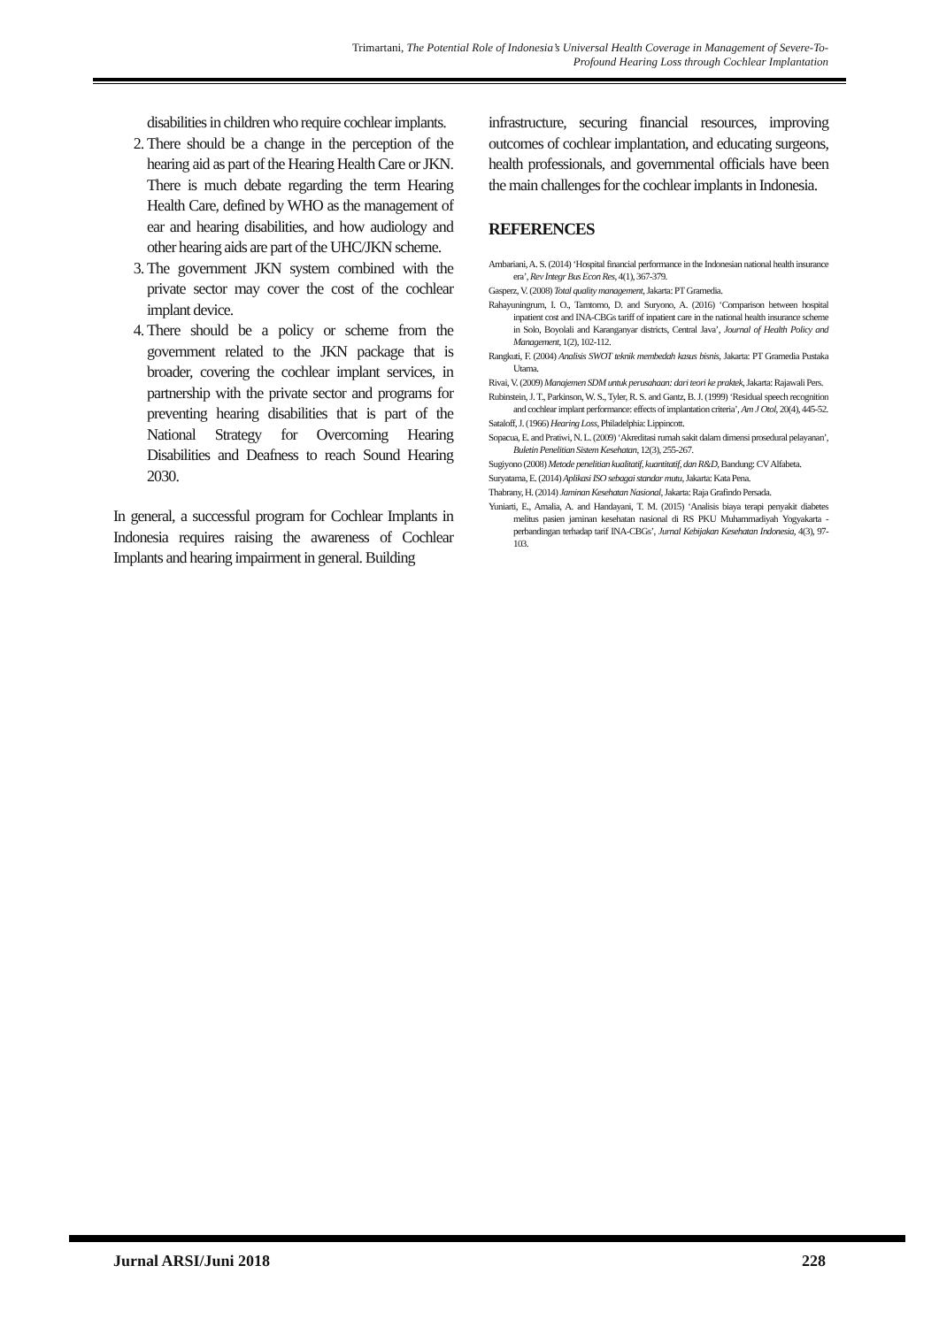Trimartani, The Potential Role of Indonesia’s Universal Health Coverage in Management of Severe-To-
Profound Hearing Loss through Cochlear Implantation
disabilities in children who require cochlear implants.
2. There should be a change in the perception of the hearing aid as part of the Hearing Health Care or JKN. There is much debate regarding the term Hearing Health Care, defined by WHO as the management of ear and hearing disabilities, and how audiology and other hearing aids are part of the UHC/JKN scheme.
3. The government JKN system combined with the private sector may cover the cost of the cochlear implant device.
4. There should be a policy or scheme from the government related to the JKN package that is broader, covering the cochlear implant services, in partnership with the private sector and programs for preventing hearing disabilities that is part of the National Strategy for Overcoming Hearing Disabilities and Deafness to reach Sound Hearing 2030.
In general, a successful program for Cochlear Implants in Indonesia requires raising the awareness of Cochlear Implants and hearing impairment in general. Building
infrastructure, securing financial resources, improving outcomes of cochlear implantation, and educating surgeons, health professionals, and governmental officials have been the main challenges for the cochlear implants in Indonesia.
REFERENCES
Ambariani, A. S. (2014) ‘Hospital financial performance in the Indonesian national health insurance era’, Rev Integr Bus Econ Res, 4(1), 367-379.
Gasperz, V. (2008) Total quality management, Jakarta: PT Gramedia.
Rahayuningrum, I. O., Tamtomo, D. and Suryono, A. (2016) ‘Comparison between hospital inpatient cost and INA-CBGs tariff of inpatient care in the national health insurance scheme in Solo, Boyolali and Karanganyar districts, Central Java’, Journal of Health Policy and Management, 1(2), 102-112.
Rangkuti, F. (2004) Analisis SWOT teknik membedah kasus bisnis, Jakarta: PT Gramedia Pustaka Utama.
Rivai, V. (2009) Manajemen SDM untuk perusahaan: dari teori ke praktek, Jakarta: Rajawali Pers.
Rubinstein, J. T., Parkinson, W. S., Tyler, R. S. and Gantz, B. J. (1999) ‘Residual speech recognition and cochlear implant performance: effects of implantation criteria’, Am J Otol, 20(4), 445-52.
Sataloff, J. (1966) Hearing Loss, Philadelphia: Lippincott.
Sopacua, E. and Pratiwi, N. L. (2009) ‘Akreditasi rumah sakit dalam dimensi prosedural pelayanan’, Buletin Penelitian Sistem Kesehatan, 12(3), 255-267.
Sugiyono (2008) Metode penelitian kualitatif, kuantitatif, dan R&D, Bandung: CV Alfabeta.
Suryatama, E. (2014) Aplikasi ISO sebagai standar mutu, Jakarta: Kata Pena.
Thabrany, H. (2014) Jaminan Kesehatan Nasional, Jakarta: Raja Grafindo Persada.
Yuniarti, E., Amalia, A. and Handayani, T. M. (2015) ‘Analisis biaya terapi penyakit diabetes melitus pasien jaminan kesehatan nasional di RS PKU Muhammadiyah Yogyakarta - perbandingan terhadap tarif INA-CBGs’, Jurnal Kebijakan Kesehatan Indonesia, 4(3), 97-103.
Jurnal ARSI/Juni 2018 228